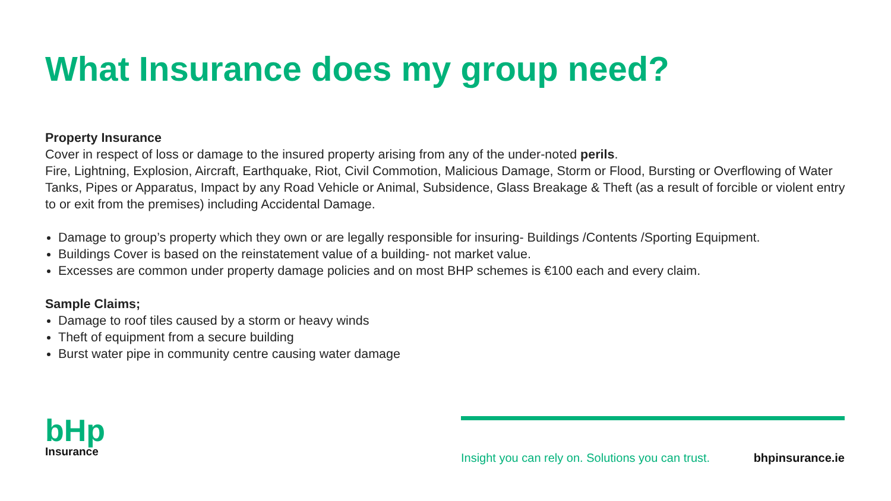What Insurance does my group need?
Property Insurance
Cover in respect of loss or damage to the insured property arising from any of the under-noted perils.
Fire, Lightning, Explosion, Aircraft, Earthquake, Riot, Civil Commotion, Malicious Damage, Storm or Flood, Bursting or Overflowing of Water Tanks, Pipes or Apparatus, Impact by any Road Vehicle or Animal, Subsidence, Glass Breakage & Theft (as a result of forcible or violent entry to or exit from the premises) including Accidental Damage.
Damage to group’s property which they own or are legally responsible for insuring- Buildings /Contents /Sporting Equipment.
Buildings Cover is based on the reinstatement value of a building- not market value.
Excesses are common under property damage policies and on most BHP schemes is €100 each and every claim.
Sample Claims;
Damage to roof tiles caused by a storm or heavy winds
Theft of equipment from a secure building
Burst water pipe in community centre causing water damage
bHp
Insurance
Insight you can rely on. Solutions you can trust. bhpinsurance.ie